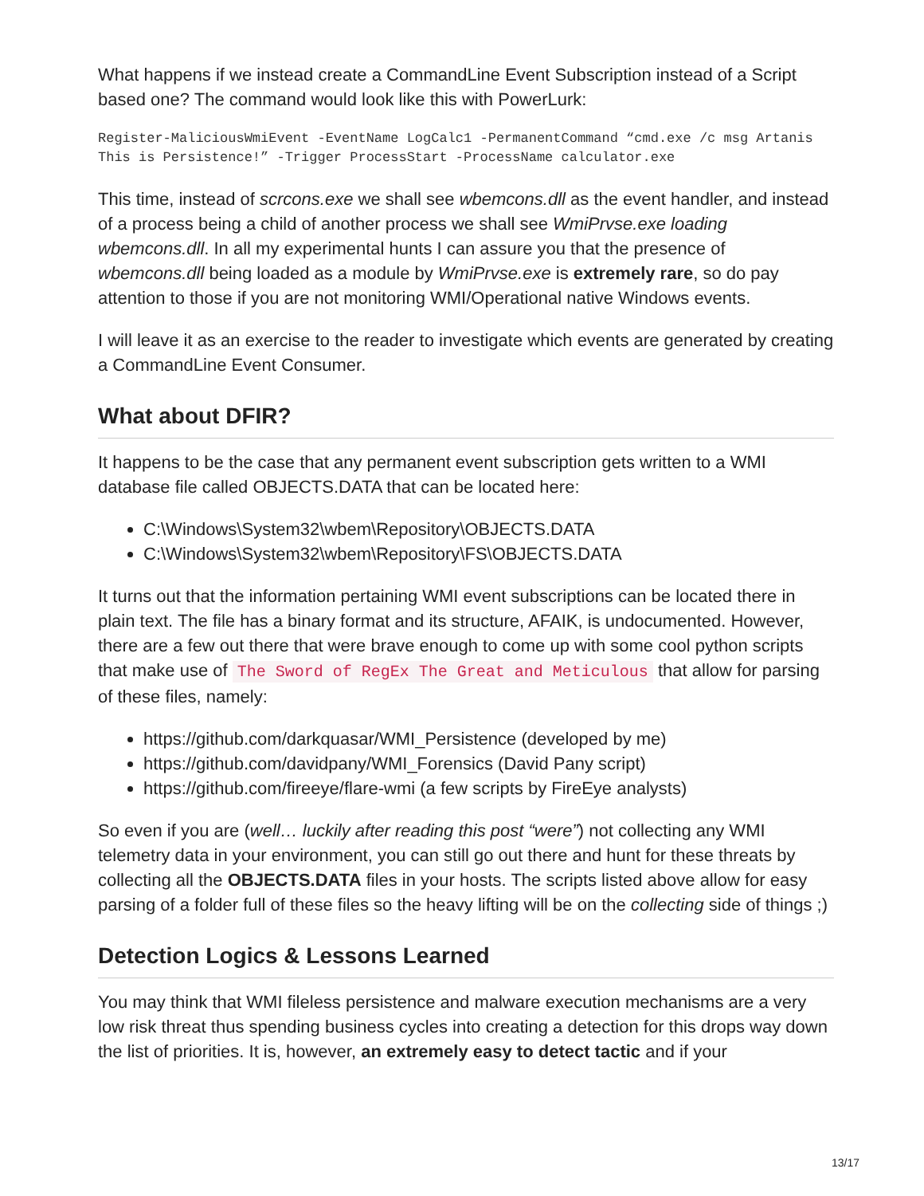What happens if we instead create a CommandLine Event Subscription instead of a Script based one? The command would look like this with PowerLurk:
Register-MaliciousWmiEvent -EventName LogCalc1 -PermanentCommand “cmd.exe /c msg Artanis This is Persistence!” -Trigger ProcessStart -ProcessName calculator.exe
This time, instead of scrcons.exe we shall see wbemcons.dll as the event handler, and instead of a process being a child of another process we shall see WmiPrvse.exe loading wbemcons.dll. In all my experimental hunts I can assure you that the presence of wbemcons.dll being loaded as a module by WmiPrvse.exe is extremely rare, so do pay attention to those if you are not monitoring WMI/Operational native Windows events.
I will leave it as an exercise to the reader to investigate which events are generated by creating a CommandLine Event Consumer.
What about DFIR?
It happens to be the case that any permanent event subscription gets written to a WMI database file called OBJECTS.DATA that can be located here:
C:\Windows\System32\wbem\Repository\OBJECTS.DATA
C:\Windows\System32\wbem\Repository\FS\OBJECTS.DATA
It turns out that the information pertaining WMI event subscriptions can be located there in plain text. The file has a binary format and its structure, AFAIK, is undocumented. However, there are a few out there that were brave enough to come up with some cool python scripts that make use of The Sword of RegEx The Great and Meticulous that allow for parsing of these files, namely:
https://github.com/darkquasar/WMI_Persistence (developed by me)
https://github.com/davidpany/WMI_Forensics (David Pany script)
https://github.com/fireeye/flare-wmi (a few scripts by FireEye analysts)
So even if you are (well… luckily after reading this post “were”) not collecting any WMI telemetry data in your environment, you can still go out there and hunt for these threats by collecting all the OBJECTS.DATA files in your hosts. The scripts listed above allow for easy parsing of a folder full of these files so the heavy lifting will be on the collecting side of things ;)
Detection Logics & Lessons Learned
You may think that WMI fileless persistence and malware execution mechanisms are a very low risk threat thus spending business cycles into creating a detection for this drops way down the list of priorities. It is, however, an extremely easy to detect tactic and if your
13/17